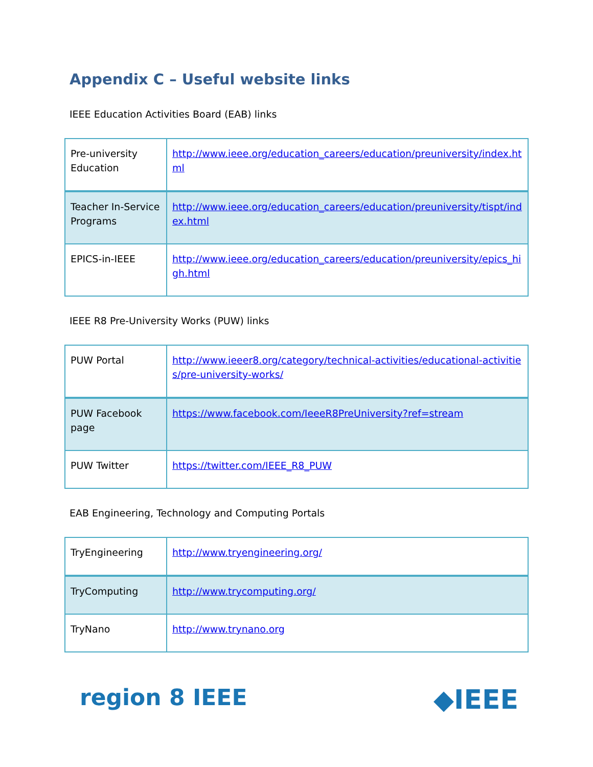Appendix C – Useful website links
IEEE Education Activities Board (EAB) links
| Pre-university Education | http://www.ieee.org/education_careers/education/preuniversity/index.html |
| Teacher In-Service Programs | http://www.ieee.org/education_careers/education/preuniversity/tispt/index.html |
| EPICS-in-IEEE | http://www.ieee.org/education_careers/education/preuniversity/epics_high.html |
IEEE R8 Pre-University Works (PUW) links
| PUW Portal | http://www.ieeer8.org/category/technical-activities/educational-activities/pre-university-works/ |
| PUW Facebook page | https://www.facebook.com/IeeeR8PreUniversity?ref=stream |
| PUW Twitter | https://twitter.com/IEEE_R8_PUW |
EAB Engineering, Technology and Computing Portals
| TryEngineering | http://www.tryengineering.org/ |
| TryComputing | http://www.trycomputing.org/ |
| TryNano | http://www.trynano.org |
region 8 IEEE ◆IEEE